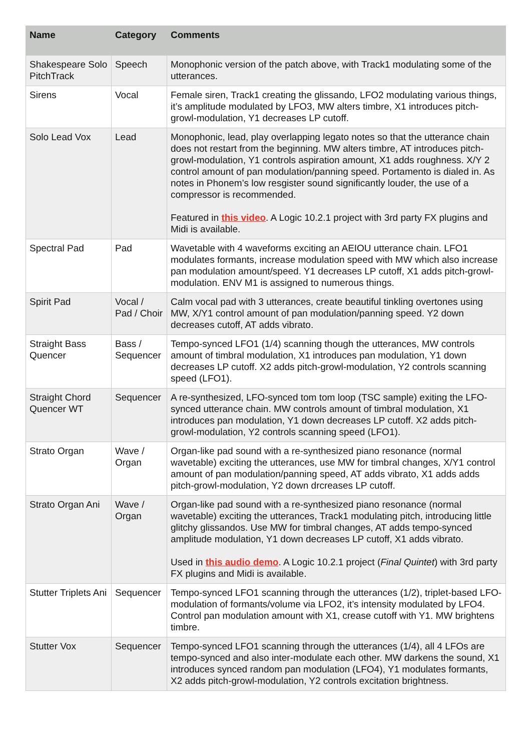| Name | Category | Comments |
| --- | --- | --- |
| Shakespeare Solo PitchTrack | Speech | Monophonic version of the patch above, with Track1 modulating some of the utterances. |
| Sirens | Vocal | Female siren, Track1 creating the glissando, LFO2 modulating various things, it’s amplitude modulated by LFO3, MW alters timbre, X1 introduces pitch-growl-modulation, Y1 decreases LP cutoff. |
| Solo Lead Vox | Lead | Monophonic, lead, play overlapping legato notes so that the utterance chain does not restart from the beginning. MW alters timbre, AT introduces pitch-growl-modulation, Y1 controls aspiration amount, X1 adds roughness. X/Y 2 control amount of pan modulation/panning speed. Portamento is dialed in. As notes in Phonem’s low resgister sound significantly louder, the use of a compressor is recommended. Featured in this video . A Logic 10.2.1 project with 3rd party FX plugins and Midi is available. |
| Spectral Pad | Pad | Wavetable with 4 waveforms exciting an AEIOU utterance chain. LFO1 modulates formants, increase modulation speed with MW which also increase pan modulation amount/speed. Y1 decreases LP cutoff, X1 adds pitch-growl-modulation. ENV M1 is assigned to numerous things. |
| Spirit Pad | Vocal / Pad / Choir | Calm vocal pad with 3 utterances, create beautiful tinkling overtones using MW, X/Y1 control amount of pan modulation/panning speed. Y2 down decreases cutoff, AT adds vibrato. |
| Straight Bass Quencer | Bass / Sequencer | Tempo-synced LFO1 (1/4) scanning though the utterances, MW controls amount of timbral modulation, X1 introduces pan modulation, Y1 down decreases LP cutoff. X2 adds pitch-growl-modulation, Y2 controls scanning speed (LFO1). |
| Straight Chord Quencer WT | Sequencer | A re-synthesized, LFO-synced tom tom loop (TSC sample) exiting the LFO-synced utterance chain. MW controls amount of timbral modulation, X1 introduces pan modulation, Y1 down decreases LP cutoff. X2 adds pitch-growl-modulation, Y2 controls scanning speed (LFO1). |
| Strato Organ | Wave / Organ | Organ-like pad sound with a re-synthesized piano resonance (normal wavetable) exciting the utterances, use MW for timbral changes, X/Y1 control amount of pan modulation/panning speed, AT adds vibrato, X1 adds adds pitch-growl-modulation, Y2 down drcreases LP cutoff. |
| Strato Organ Ani | Wave / Organ | Organ-like pad sound with a re-synthesized piano resonance (normal wavetable) exciting the utterances, Track1 modulating pitch, introducing little glitchy glissandos. Use MW for timbral changes, AT adds tempo-synced amplitude modulation, Y1 down decreases LP cutoff, X1 adds vibrato. Used in this audio demo . A Logic 10.2.1 project ( Final Quintet ) with 3rd party FX plugins and Midi is available. |
| Stutter Triplets Ani | Sequencer | Tempo-synced LFO1 scanning through the utterances (1/2), triplet-based LFO-modulation of formants/volume via LFO2, it’s intensity modulated by LFO4. Control pan modulation amount with X1, crease cutoff with Y1. MW brightens timbre. |
| Stutter Vox | Sequencer | Tempo-synced LFO1 scanning through the utterances (1/4), all 4 LFOs are tempo-synced and also inter-modulate each other. MW darkens the sound, X1 introduces synced random pan modulation (LFO4), Y1 modulates formants, X2 adds pitch-growl-modulation, Y2 controls excitation brightness. |